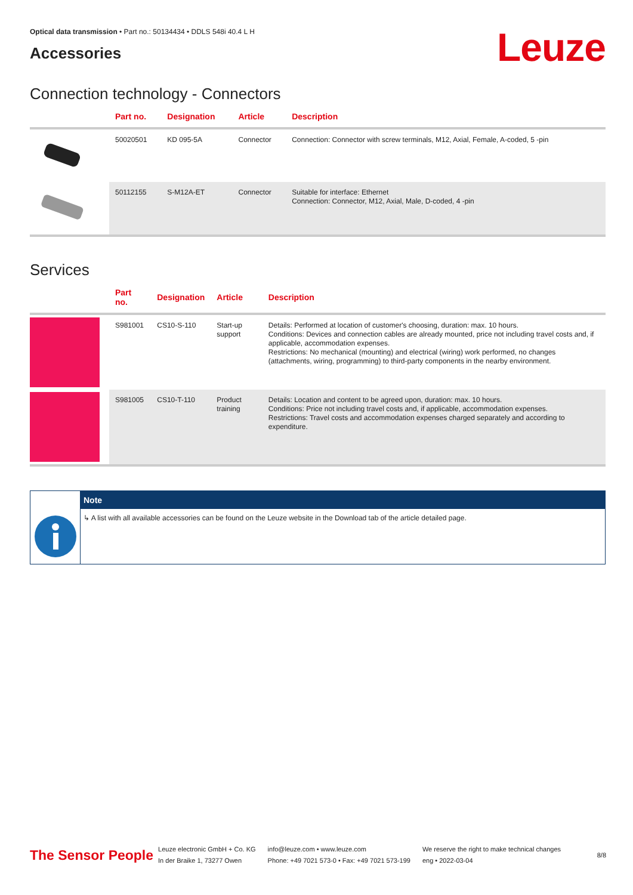Optical data transmission • Part no.: 50134434 • DDLS 548i 40.4 L H
Accessories
Leuze
Connection technology - Connectors
| | Part no. | Designation | Article | Description |
| --- | --- | --- | --- | --- |
| | 50020501 | KD 095-5A | Connector | Connection: Connector with screw terminals, M12, Axial, Female, A-coded, 5 -pin |
| | 50112155 | S-M12A-ET | Connector | Suitable for interface: Ethernet Connection: Connector, M12, Axial, Male, D-coded, 4 -pin |
Services
| | Part no. | Designation | Article | Description |
| --- | --- | --- | --- | --- |
| | S981001 | CS10-S-110 | Start-up support | Details: Performed at location of customer's choosing, duration: max. 10 hours. Conditions: Devices and connection cables are already mounted, price not including travel costs and, if applicable, accommodation expenses. Restrictions: No mechanical (mounting) and electrical (wiring) work performed, no changes (attachments, wiring, programming) to third-party components in the nearby environment. |
| | S981005 | CS10-T-110 | Product training | Details: Location and content to be agreed upon, duration: max. 10 hours. Conditions: Price not including travel costs and, if applicable, accommodation expenses. Restrictions: Travel costs and accommodation expenses charged separately and according to expenditure. |
Note
↳ A list with all available accessories can be found on the Leuze website in the Download tab of the article detailed page.
The Sensor People
Leuze electronic GmbH + Co. KG
In der Braike 1, 73277 Owen
info@leuze.com • www.leuze.com
Phone: +49 7021 573-0 • Fax: +49 7021 573-199
We reserve the right to make technical changes
eng • 2022-03-04
8/8